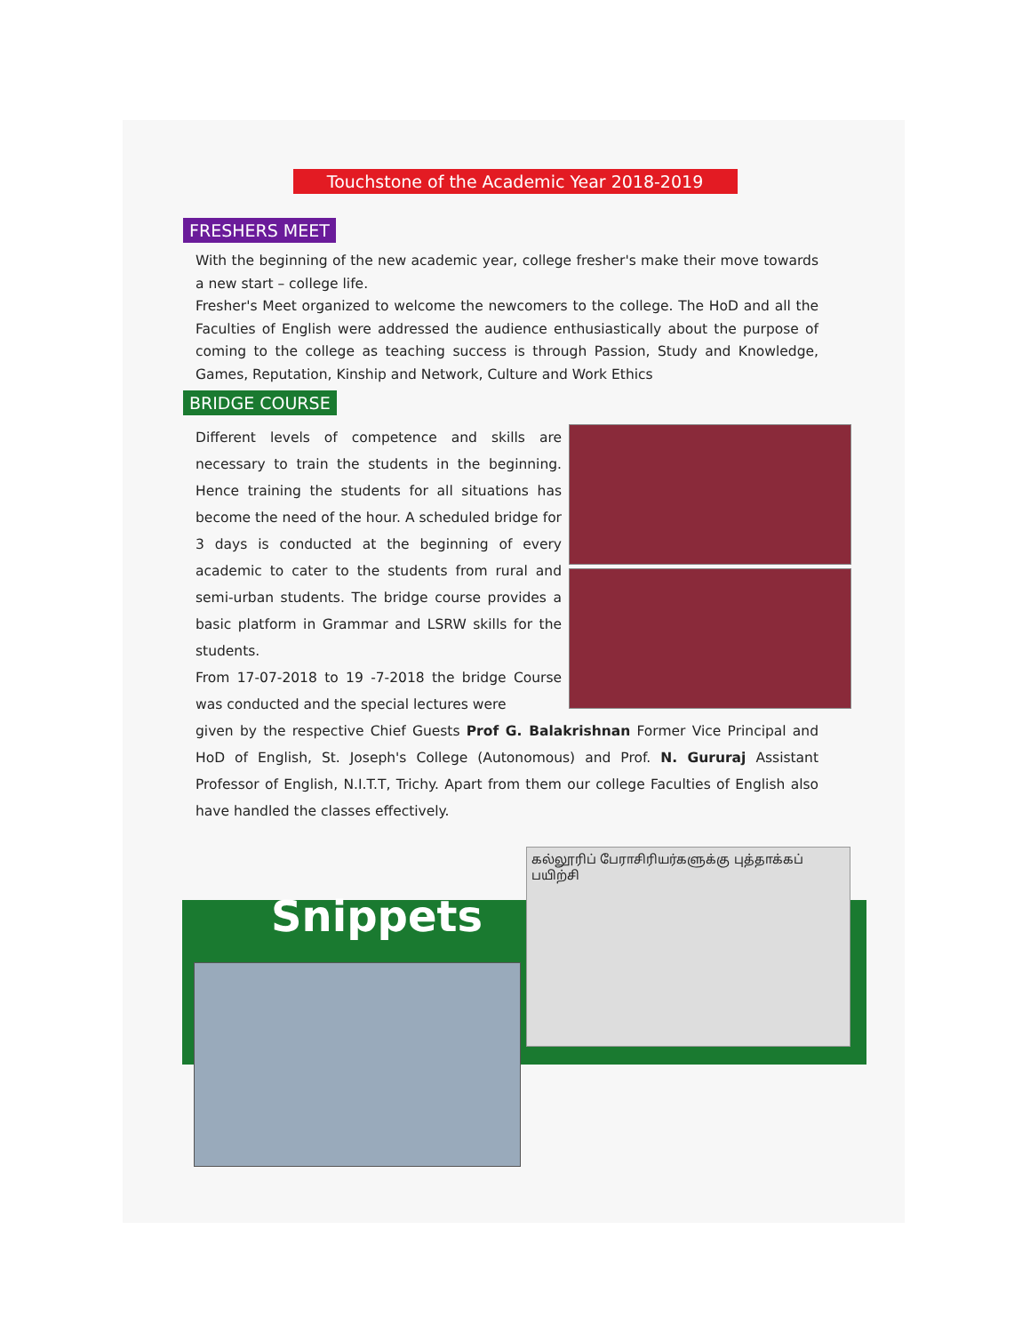Touchstone of the Academic Year 2018-2019
FRESHERS MEET
With the beginning of the new academic year, college fresher's make their move towards a new start – college life.
Fresher's Meet organized to welcome the newcomers to the college. The HoD and all the Faculties of English were addressed the audience enthusiastically about the purpose of coming to the college as teaching success is through Passion, Study and Knowledge, Games, Reputation, Kinship and Network, Culture and Work Ethics
BRIDGE COURSE
Different levels of competence and skills are necessary to train the students in the beginning. Hence training the students for all situations has become the need of the hour. A scheduled bridge for 3 days is conducted at the beginning of every academic to cater to the students from rural and semi-urban students. The bridge course provides a basic platform in Grammar and LSRW skills for the students.
From 17-07-2018 to 19 -7-2018 the bridge Course was conducted and the special lectures were
given by the respective Chief Guests Prof G. Balakrishnan Former Vice Principal and HoD of English, St. Joseph's College (Autonomous) and Prof. N. Gururaj Assistant Professor of English, N.I.T.T, Trichy. Apart from them our college Faculties of English also have handled the classes effectively.
Snippets
கல்லூரிப் பேராசிரியர்களுக்கு புத்தாக்கப் பயிற்சி